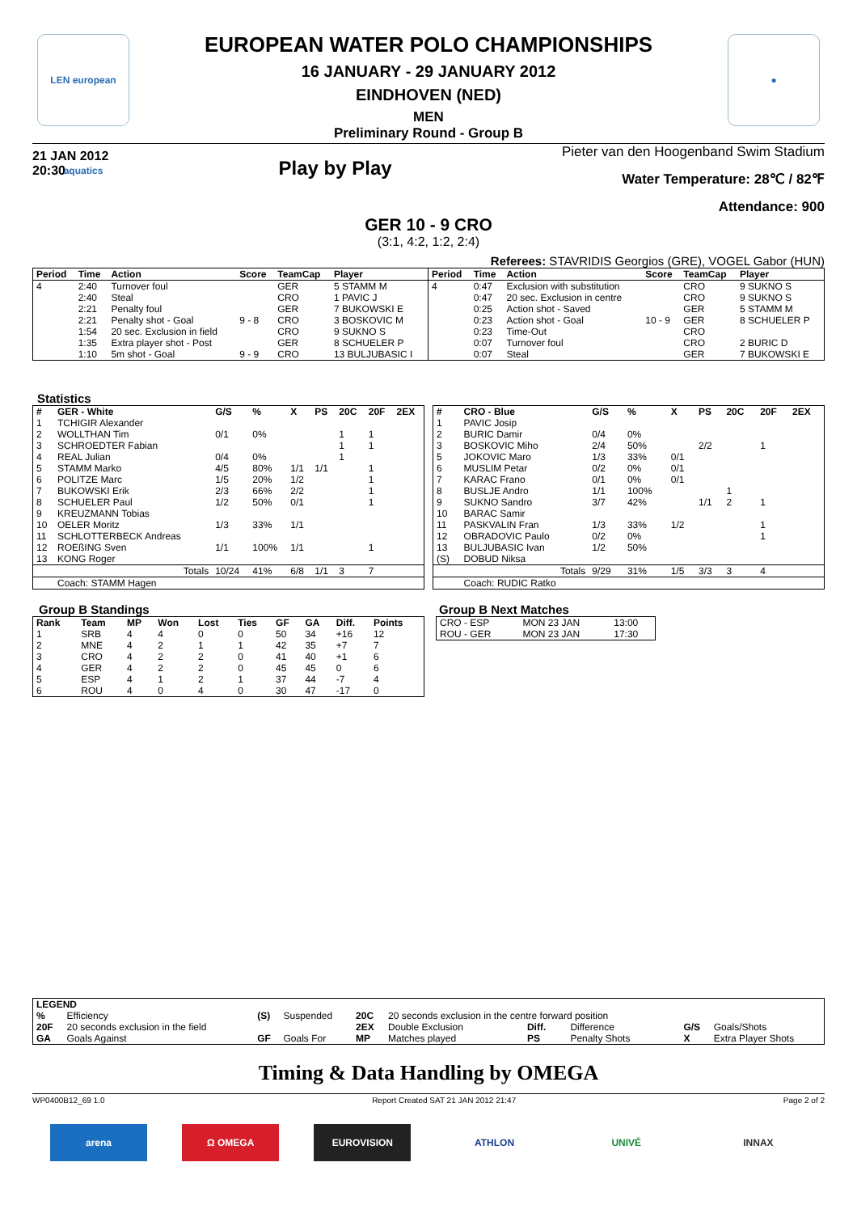LEN european aquatics
●
EUROPEAN WATER POLO CHAMPIONSHIPS
16 JANUARY - 29 JANUARY 2012
EINDHOVEN (NED)
MEN
Preliminary Round - Group B
21 JAN 2012
20:30
Play by Play
Pieter van den Hoogenband Swim Stadium
Water Temperature: 28℃ / 82℉
Attendance: 900
GER 10 - 9 CRO
(3:1, 4:2, 1:2, 2:4)
Referees: STAVRIDIS Georgios (GRE), VOGEL Gabor (HUN)
| Period | Time | Action | Score | TeamCap | Player |
| --- | --- | --- | --- | --- | --- |
| 4 | 2:40 | Turnover foul | | GER | 5 STAMM M |
| | 2:40 | Steal | | CRO | 1 PAVIC J |
| | 2:21 | Penalty foul | | GER | 7 BUKOWSKI E |
| | 2:21 | Penalty shot - Goal | 9 - 8 | CRO | 3 BOSKOVIC M |
| | 1:54 | 20 sec. Exclusion in field | | CRO | 9 SUKNO S |
| | 1:35 | Extra player shot - Post | | GER | 8 SCHUELER P |
| | 1:10 | 5m shot - Goal | 9 - 9 | CRO | 13 BULJUBASIC I |
| Period | Time | Action | Score | TeamCap | Player |
| --- | --- | --- | --- | --- | --- |
| 4 | 0:47 | Exclusion with substitution | | CRO | 9 SUKNO S |
| | 0:47 | 20 sec. Exclusion in centre | | CRO | 9 SUKNO S |
| | 0:25 | Action shot - Saved | | GER | 5 STAMM M |
| | 0:23 | Action shot - Goal | 10 - 9 | GER | 8 SCHUELER P |
| | 0:23 | Time-Out | | CRO | |
| | 0:07 | Turnover foul | | CRO | 2 BURIC D |
| | 0:07 | Steal | | GER | 7 BUKOWSKI E |
Statistics
| # | GER - White | G/S | % | X | PS | 20C | 20F | 2EX |
| --- | --- | --- | --- | --- | --- | --- | --- | --- |
| 1 | TCHIGIR Alexander | | | | | | | |
| 2 | WOLLTHAN Tim | 0/1 | 0% | | | 1 | 1 | |
| 3 | SCHROEDTER Fabian | | | | | 1 | 1 | |
| 4 | REAL Julian | 0/4 | 0% | | | 1 | | |
| 5 | STAMM Marko | 4/5 | 80% | 1/1 | 1/1 | | 1 | |
| 6 | POLITZE Marc | 1/5 | 20% | 1/2 | | | 1 | |
| 7 | BUKOWSKI Erik | 2/3 | 66% | 2/2 | | | 1 | |
| 8 | SCHUELER Paul | 1/2 | 50% | 0/1 | | | 1 | |
| 9 | KREUZMANN Tobias | | | | | | | |
| 10 | OELER Moritz | 1/3 | 33% | 1/1 | | | | |
| 11 | SCHLOTTERBECK Andreas | | | | | | | |
| 12 | ROEßING Sven | 1/1 | 100% | 1/1 | | | 1 | |
| 13 | KONG Roger | | | | | | | |
| | Totals | 10/24 | 41% | 6/8 | 1/1 | 3 | 7 | |
| | Coach: STAMM Hagen | | | | | | | |
| # | CRO - Blue | G/S | % | X | PS | 20C | 20F | 2EX |
| --- | --- | --- | --- | --- | --- | --- | --- | --- |
| 1 | PAVIC Josip | | | | | | | |
| 2 | BURIC Damir | 0/4 | 0% | | | | | |
| 3 | BOSKOVIC Miho | 2/4 | 50% | | 2/2 | | 1 | |
| 5 | JOKOVIC Maro | 1/3 | 33% | 0/1 | | | | |
| 6 | MUSLIM Petar | 0/2 | 0% | 0/1 | | | | |
| 7 | KARAC Frano | 0/1 | 0% | 0/1 | | | | |
| 8 | BUSLJE Andro | 1/1 | 100% | | | 1 | | |
| 9 | SUKNO Sandro | 3/7 | 42% | | 1/1 | 2 | 1 | |
| 10 | BARAC Samir | | | | | | | |
| 11 | PASKVALIN Fran | 1/3 | 33% | 1/2 | | | 1 | |
| 12 | OBRADOVIC Paulo | 0/2 | 0% | | | | 1 | |
| 13 | BULJUBASIC Ivan | 1/2 | 50% | | | | | |
| (S) | DOBUD Niksa | | | | | | | |
| | Totals | 9/29 | 31% | 1/5 | 3/3 | 3 | 4 | |
| | Coach: RUDIC Ratko | | | | | | | |
Group B Standings
| Rank | Team | MP | Won | Lost | Ties | GF | GA | Diff. | Points |
| --- | --- | --- | --- | --- | --- | --- | --- | --- | --- |
| 1 | SRB | 4 | 4 | 0 | 0 | 50 | 34 | +16 | 12 |
| 2 | MNE | 4 | 2 | 1 | 1 | 42 | 35 | +7 | 7 |
| 3 | CRO | 4 | 2 | 2 | 0 | 41 | 40 | +1 | 6 |
| 4 | GER | 4 | 2 | 2 | 0 | 45 | 45 | 0 | 6 |
| 5 | ESP | 4 | 1 | 2 | 1 | 37 | 44 | -7 | 4 |
| 6 | ROU | 4 | 0 | 4 | 0 | 30 | 47 | -17 | 0 |
Group B Next Matches
| CRO - ESP | MON 23 JAN | 13:00 |
| ROU - GER | MON 23 JAN | 17:30 |
| LEGEND | | | | | | | | | |
| --- | --- | --- | --- | --- | --- | --- | --- | --- | --- |
| % | Efficiency | (S) | Suspended | 20C | 20 seconds exclusion in the centre forward position | | | | |
| 20F | 20 seconds exclusion in the field | | | 2EX | Double Exclusion | Diff. | Difference | G/S | Goals/Shots |
| GA | Goals Against | GF | Goals For | MP | Matches played | PS | Penalty Shots | X | Extra Player Shots |
Timing & Data Handling by OMEGA
WP0400B12_69 1.0 Report Created SAT 21 JAN 2012 21:47 Page 2 of 2
arena Ω OMEGA EUROVISION ATHLON UNIVÉ INNAX